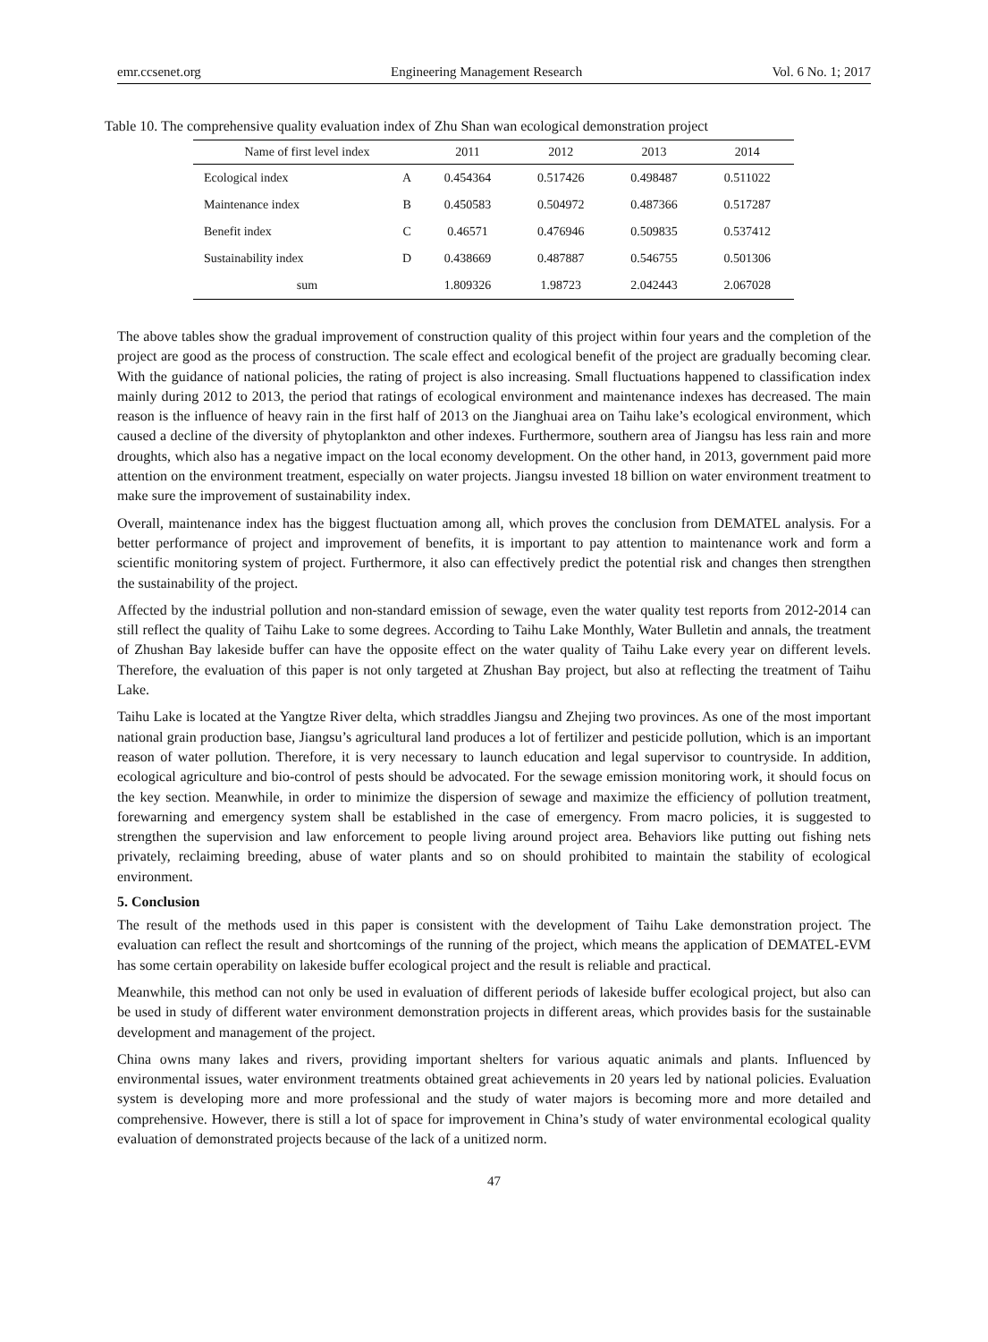emr.ccsenet.org Engineering Management Research Vol. 6 No. 1; 2017
Table 10. The comprehensive quality evaluation index of Zhu Shan wan ecological demonstration project
| Name of first level index | | 2011 | 2012 | 2013 | 2014 |
| --- | --- | --- | --- | --- | --- |
| Ecological index | A | 0.454364 | 0.517426 | 0.498487 | 0.511022 |
| Maintenance index | B | 0.450583 | 0.504972 | 0.487366 | 0.517287 |
| Benefit index | C | 0.46571 | 0.476946 | 0.509835 | 0.537412 |
| Sustainability index | D | 0.438669 | 0.487887 | 0.546755 | 0.501306 |
| sum | | 1.809326 | 1.98723 | 2.042443 | 2.067028 |
The above tables show the gradual improvement of construction quality of this project within four years and the completion of the project are good as the process of construction. The scale effect and ecological benefit of the project are gradually becoming clear. With the guidance of national policies, the rating of project is also increasing. Small fluctuations happened to classification index mainly during 2012 to 2013, the period that ratings of ecological environment and maintenance indexes has decreased. The main reason is the influence of heavy rain in the first half of 2013 on the Jianghuai area on Taihu lake’s ecological environment, which caused a decline of the diversity of phytoplankton and other indexes. Furthermore, southern area of Jiangsu has less rain and more droughts, which also has a negative impact on the local economy development. On the other hand, in 2013, government paid more attention on the environment treatment, especially on water projects. Jiangsu invested 18 billion on water environment treatment to make sure the improvement of sustainability index.
Overall, maintenance index has the biggest fluctuation among all, which proves the conclusion from DEMATEL analysis. For a better performance of project and improvement of benefits, it is important to pay attention to maintenance work and form a scientific monitoring system of project. Furthermore, it also can effectively predict the potential risk and changes then strengthen the sustainability of the project.
Affected by the industrial pollution and non-standard emission of sewage, even the water quality test reports from 2012-2014 can still reflect the quality of Taihu Lake to some degrees. According to Taihu Lake Monthly, Water Bulletin and annals, the treatment of Zhushan Bay lakeside buffer can have the opposite effect on the water quality of Taihu Lake every year on different levels. Therefore, the evaluation of this paper is not only targeted at Zhushan Bay project, but also at reflecting the treatment of Taihu Lake.
Taihu Lake is located at the Yangtze River delta, which straddles Jiangsu and Zhejing two provinces. As one of the most important national grain production base, Jiangsu’s agricultural land produces a lot of fertilizer and pesticide pollution, which is an important reason of water pollution. Therefore, it is very necessary to launch education and legal supervisor to countryside. In addition, ecological agriculture and bio-control of pests should be advocated. For the sewage emission monitoring work, it should focus on the key section. Meanwhile, in order to minimize the dispersion of sewage and maximize the efficiency of pollution treatment, forewarning and emergency system shall be established in the case of emergency. From macro policies, it is suggested to strengthen the supervision and law enforcement to people living around project area. Behaviors like putting out fishing nets privately, reclaiming breeding, abuse of water plants and so on should prohibited to maintain the stability of ecological environment.
5. Conclusion
The result of the methods used in this paper is consistent with the development of Taihu Lake demonstration project. The evaluation can reflect the result and shortcomings of the running of the project, which means the application of DEMATEL-EVM has some certain operability on lakeside buffer ecological project and the result is reliable and practical.
Meanwhile, this method can not only be used in evaluation of different periods of lakeside buffer ecological project, but also can be used in study of different water environment demonstration projects in different areas, which provides basis for the sustainable development and management of the project.
China owns many lakes and rivers, providing important shelters for various aquatic animals and plants. Influenced by environmental issues, water environment treatments obtained great achievements in 20 years led by national policies. Evaluation system is developing more and more professional and the study of water majors is becoming more and more detailed and comprehensive. However, there is still a lot of space for improvement in China’s study of water environmental ecological quality evaluation of demonstrated projects because of the lack of a unitized norm.
47